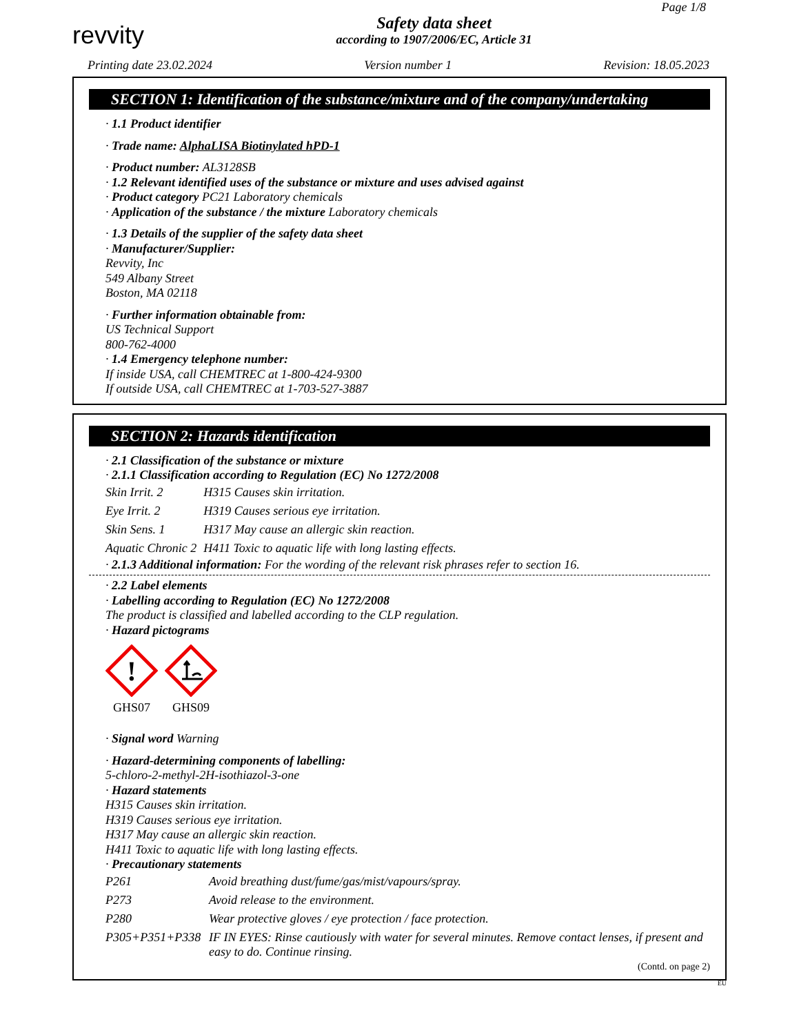Page 1/8
revvity
Safety data sheet
according to 1907/2006/EC, Article 31
Printing date 23.02.2024 Version number 1 Revision: 18.05.2023
SECTION 1: Identification of the substance/mixture and of the company/undertaking
· 1.1 Product identifier
· Trade name: AlphaLISA Biotinylated hPD-1
· Product number: AL3128SB
· 1.2 Relevant identified uses of the substance or mixture and uses advised against
· Product category PC21 Laboratory chemicals
· Application of the substance / the mixture Laboratory chemicals
· 1.3 Details of the supplier of the safety data sheet
· Manufacturer/Supplier:
Revvity, Inc
549 Albany Street
Boston, MA 02118
· Further information obtainable from:
US Technical Support
800-762-4000
· 1.4 Emergency telephone number:
If inside USA, call CHEMTREC at 1-800-424-9300
If outside USA, call CHEMTREC at 1-703-527-3887
SECTION 2: Hazards identification
· 2.1 Classification of the substance or mixture
· 2.1.1 Classification according to Regulation (EC) No 1272/2008
| Skin Irrit. 2 | H315 Causes skin irritation. |
| Eye Irrit. 2 | H319 Causes serious eye irritation. |
| Skin Sens. 1 | H317 May cause an allergic skin reaction. |
| Aquatic Chronic 2 | H411 Toxic to aquatic life with long lasting effects. |
· 2.1.3 Additional information: For the wording of the relevant risk phrases refer to section 16.
· 2.2 Label elements
· Labelling according to Regulation (EC) No 1272/2008
The product is classified and labelled according to the CLP regulation.
· Hazard pictograms
!
GHS07
GHS09
· Signal word Warning
· Hazard-determining components of labelling:
5-chloro-2-methyl-2H-isothiazol-3-one
· Hazard statements
H315 Causes skin irritation.
H319 Causes serious eye irritation.
H317 May cause an allergic skin reaction.
H411 Toxic to aquatic life with long lasting effects.
· Precautionary statements
| P261 | Avoid breathing dust/fume/gas/mist/vapours/spray. |
| P273 | Avoid release to the environment. |
| P280 | Wear protective gloves / eye protection / face protection. |
| P305+P351+P338 | IF IN EYES: Rinse cautiously with water for several minutes. Remove contact lenses, if present and easy to do. Continue rinsing. |
(Contd. on page 2)
EU